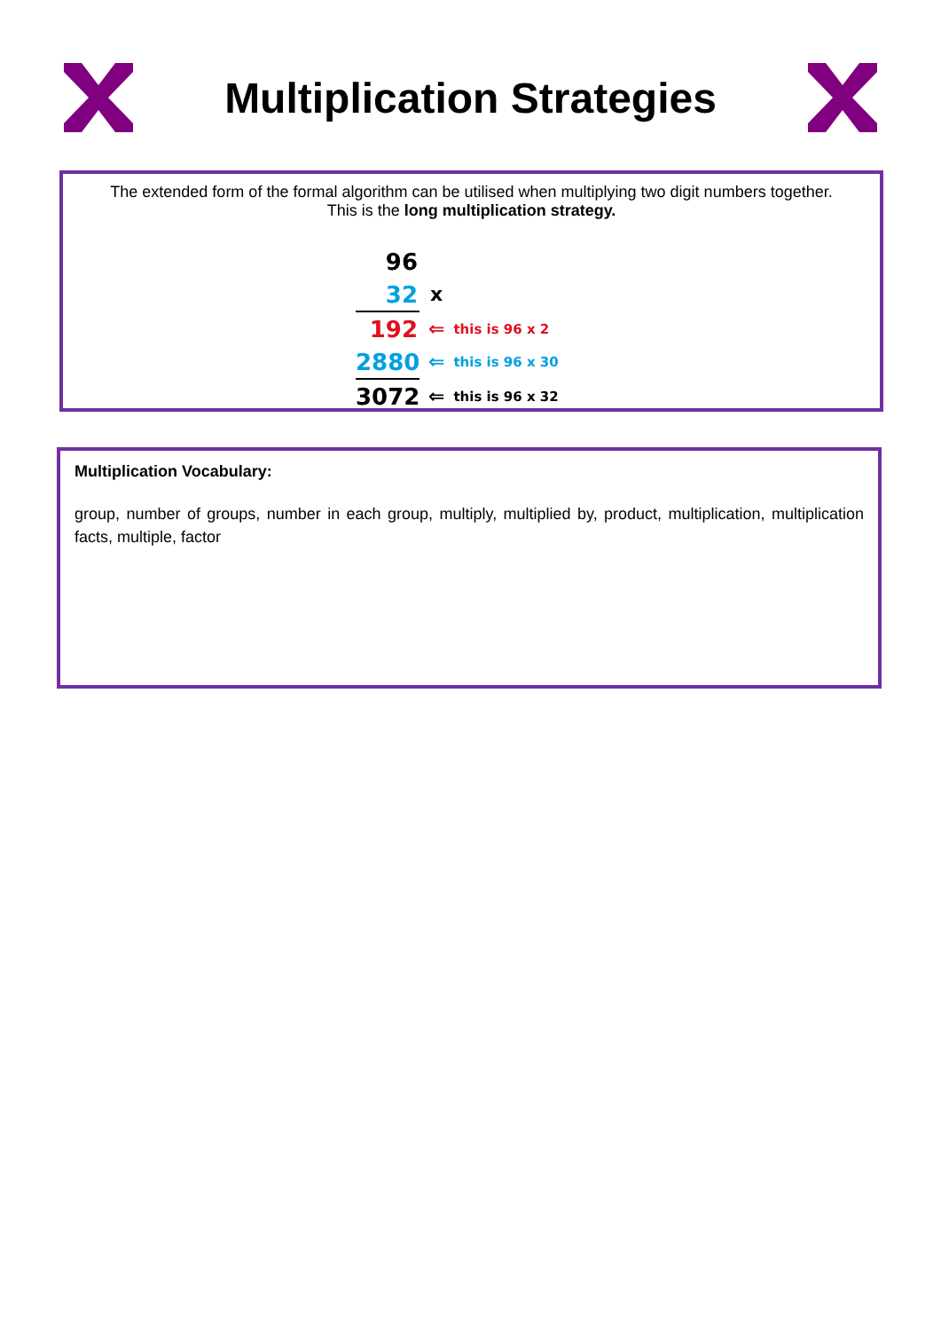Multiplication Strategies
The extended form of the formal algorithm can be utilised when multiplying two digit numbers together.
This is the long multiplication strategy.
96
32 x
192 ⇐ this is 96 x 2
2880 ⇐ this is 96 x 30
3072 ⇐ this is 96 x 32
Multiplication Vocabulary:
group, number of groups, number in each group, multiply, multiplied by, product, multiplication, multiplication facts, multiple, factor